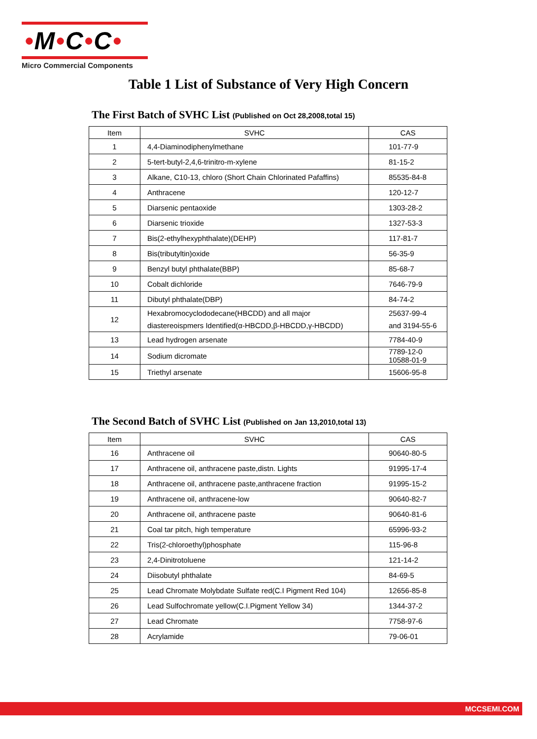•M•C•C•
Micro Commercial Components
Table 1 List of Substance of Very High Concern
The First Batch of SVHC List (Published on Oct 28,2008,total 15)
| Item | SVHC | CAS |
| --- | --- | --- |
| 1 | 4,4-Diaminodiphenylmethane | 101-77-9 |
| 2 | 5-tert-butyl-2,4,6-trinitro-m-xylene | 81-15-2 |
| 3 | Alkane, C10-13, chloro (Short Chain Chlorinated Pafaffins) | 85535-84-8 |
| 4 | Anthracene | 120-12-7 |
| 5 | Diarsenic pentaoxide | 1303-28-2 |
| 6 | Diarsenic trioxide | 1327-53-3 |
| 7 | Bis(2-ethylhexyphthalate)(DEHP) | 117-81-7 |
| 8 | Bis(tributyltin)oxide | 56-35-9 |
| 9 | Benzyl butyl phthalate(BBP) | 85-68-7 |
| 10 | Cobalt dichloride | 7646-79-9 |
| 11 | Dibutyl phthalate(DBP) | 84-74-2 |
| 12 | Hexabromocyclododecane(HBCDD) and all major diastereoispmers Identified(α-HBCDD,β-HBCDD,γ-HBCDD) | 25637-99-4 and 3194-55-6 |
| 13 | Lead hydrogen arsenate | 7784-40-9 |
| 14 | Sodium dicromate | 7789-12-0 10588-01-9 |
| 15 | Triethyl arsenate | 15606-95-8 |
The Second Batch of SVHC List (Published on Jan 13,2010,total 13)
| Item | SVHC | CAS |
| --- | --- | --- |
| 16 | Anthracene oil | 90640-80-5 |
| 17 | Anthracene oil, anthracene paste,distn. Lights | 91995-17-4 |
| 18 | Anthracene oil, anthracene paste,anthracene fraction | 91995-15-2 |
| 19 | Anthracene oil, anthracene-low | 90640-82-7 |
| 20 | Anthracene oil, anthracene paste | 90640-81-6 |
| 21 | Coal tar pitch, high temperature | 65996-93-2 |
| 22 | Tris(2-chloroethyl)phosphate | 115-96-8 |
| 23 | 2,4-Dinitrotoluene | 121-14-2 |
| 24 | Diisobutyl phthalate | 84-69-5 |
| 25 | Lead Chromate Molybdate Sulfate red(C.I Pigment Red 104) | 12656-85-8 |
| 26 | Lead Sulfochromate yellow(C.I.Pigment Yellow 34) | 1344-37-2 |
| 27 | Lead Chromate | 7758-97-6 |
| 28 | Acrylamide | 79-06-01 |
MCCSEMI.COM